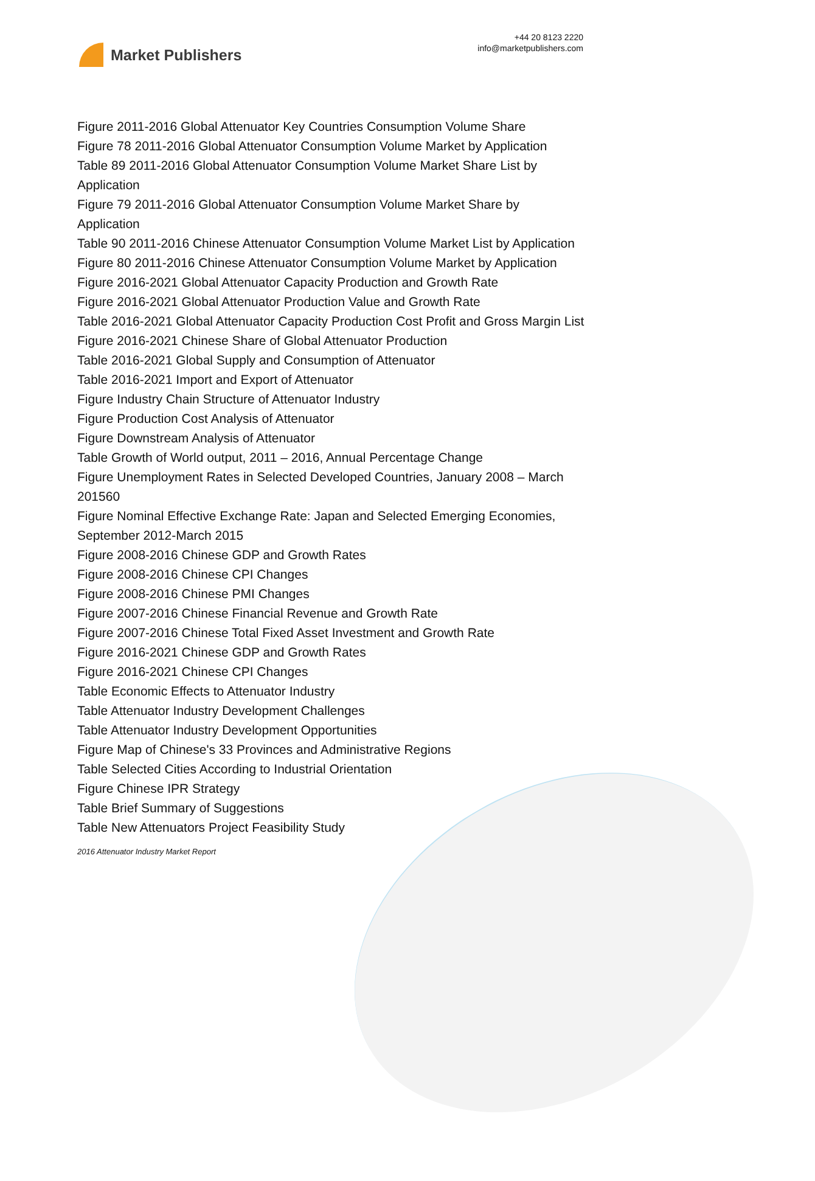Market Publishers
+44 20 8123 2220
info@marketpublishers.com
Figure 2011-2016 Global Attenuator Key Countries Consumption Volume Share
Figure 78 2011-2016 Global Attenuator Consumption Volume Market by Application
Table 89 2011-2016 Global Attenuator Consumption Volume Market Share List by Application
Figure 79 2011-2016 Global Attenuator Consumption Volume Market Share by Application
Table 90 2011-2016 Chinese Attenuator Consumption Volume Market List by Application
Figure 80 2011-2016 Chinese Attenuator Consumption Volume Market by Application
Figure 2016-2021 Global Attenuator Capacity Production and Growth Rate
Figure 2016-2021 Global Attenuator Production Value and Growth Rate
Table 2016-2021 Global Attenuator Capacity Production Cost Profit and Gross Margin List
Figure 2016-2021 Chinese Share of Global Attenuator Production
Table 2016-2021 Global Supply and Consumption of Attenuator
Table 2016-2021 Import and Export of Attenuator
Figure Industry Chain Structure of Attenuator Industry
Figure Production Cost Analysis of Attenuator
Figure Downstream Analysis of Attenuator
Table Growth of World output, 2011 – 2016, Annual Percentage Change
Figure Unemployment Rates in Selected Developed Countries, January 2008 – March 201560
Figure Nominal Effective Exchange Rate: Japan and Selected Emerging Economies, September 2012-March 2015
Figure 2008-2016 Chinese GDP and Growth Rates
Figure 2008-2016 Chinese CPI Changes
Figure 2008-2016 Chinese PMI Changes
Figure 2007-2016 Chinese Financial Revenue and Growth Rate
Figure 2007-2016 Chinese Total Fixed Asset Investment and Growth Rate
Figure 2016-2021 Chinese GDP and Growth Rates
Figure 2016-2021 Chinese CPI Changes
Table Economic Effects to Attenuator Industry
Table Attenuator Industry Development Challenges
Table Attenuator Industry Development Opportunities
Figure Map of Chinese's 33 Provinces and Administrative Regions
Table Selected Cities According to Industrial Orientation
Figure Chinese IPR Strategy
Table Brief Summary of Suggestions
Table New Attenuators Project Feasibility Study
2016 Attenuator Industry Market Report